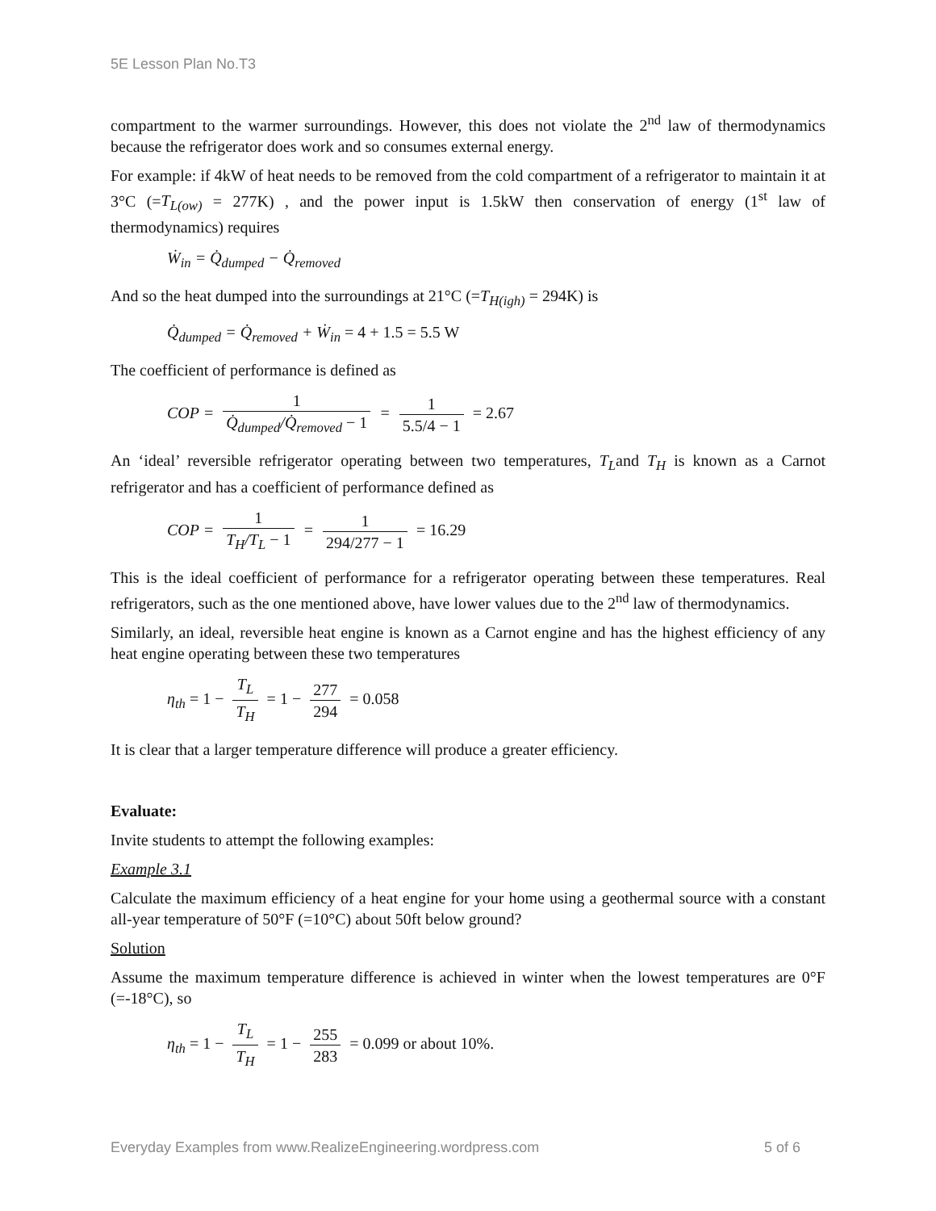5E Lesson Plan No.T3
compartment to the warmer surroundings. However, this does not violate the 2<sup>nd</sup> law of thermodynamics because the refrigerator does work and so consumes external energy.
For example: if 4kW of heat needs to be removed from the cold compartment of a refrigerator to maintain it at 3°C (=T<sub>L(ow)</sub> = 277K) , and the power input is 1.5kW then conservation of energy (1<sup>st</sup> law of thermodynamics) requires
Ẇ<sub>in</sub> = Q̇<sub>dumped</sub> − Q̇<sub>removed</sub>
And so the heat dumped into the surroundings at 21°C (=T<sub>H(igh)</sub> = 294K) is
Q̇<sub>dumped</sub> = Q̇<sub>removed</sub> + Ẇ<sub>in</sub> = 4 + 1.5 = 5.5 W
The coefficient of performance is defined as
COP = 1 Q̇<sub>dumped</sub>/Q̇<sub>removed</sub> − 1 = 1 5.5/4 − 1 = 2.67
An ‘ideal’ reversible refrigerator operating between two temperatures, T<sub>L</sub>and T<sub>H</sub> is known as a Carnot refrigerator and has a coefficient of performance defined as
COP = 1 T<sub>H</sub>/T<sub>L</sub> − 1 = 1 294/277 − 1 = 16.29
This is the ideal coefficient of performance for a refrigerator operating between these temperatures. Real refrigerators, such as the one mentioned above, have lower values due to the 2<sup>nd</sup> law of thermodynamics.
Similarly, an ideal, reversible heat engine is known as a Carnot engine and has the highest efficiency of any heat engine operating between these two temperatures
η<sub>th</sub> = 1 − T<sub>L</sub> T<sub>H</sub> = 1 − 277 294 = 0.058
It is clear that a larger temperature difference will produce a greater efficiency.
Evaluate:
Invite students to attempt the following examples:
Example 3.1
Calculate the maximum efficiency of a heat engine for your home using a geothermal source with a constant all-year temperature of 50°F (=10°C) about 50ft below ground?
Solution
Assume the maximum temperature difference is achieved in winter when the lowest temperatures are 0°F (=-18°C), so
η<sub>th</sub> = 1 − T<sub>L</sub> T<sub>H</sub> = 1 − 255 283 = 0.099 or about 10%.
Everyday Examples from www.RealizeEngineering.wordpress.com 5 of 6